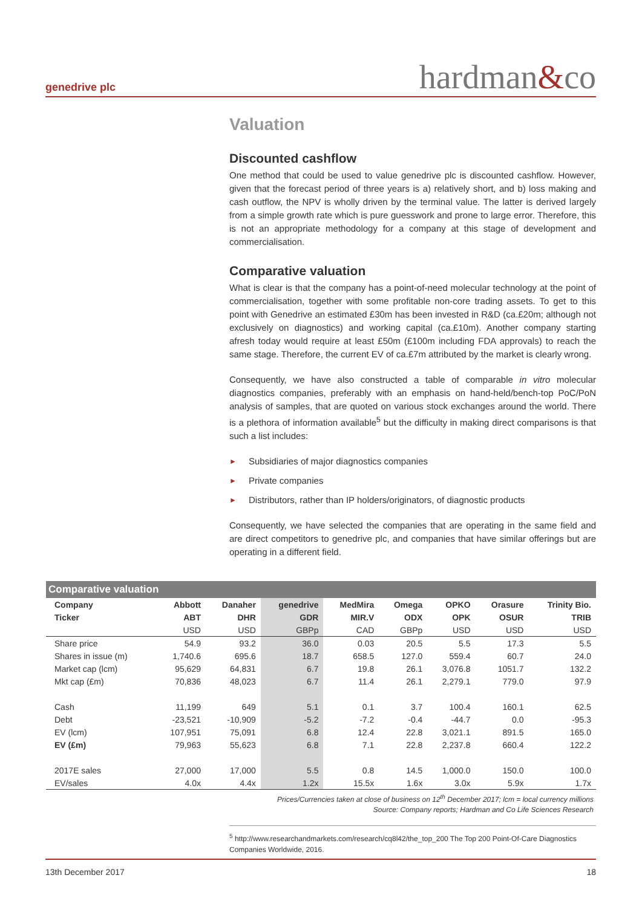genedrive plc hardman&co
Valuation
Discounted cashflow
One method that could be used to value genedrive plc is discounted cashflow. However, given that the forecast period of three years is a) relatively short, and b) loss making and cash outflow, the NPV is wholly driven by the terminal value. The latter is derived largely from a simple growth rate which is pure guesswork and prone to large error. Therefore, this is not an appropriate methodology for a company at this stage of development and commercialisation.
Comparative valuation
What is clear is that the company has a point-of-need molecular technology at the point of commercialisation, together with some profitable non-core trading assets. To get to this point with Genedrive an estimated £30m has been invested in R&D (ca.£20m; although not exclusively on diagnostics) and working capital (ca.£10m). Another company starting afresh today would require at least £50m (£100m including FDA approvals) to reach the same stage. Therefore, the current EV of ca.£7m attributed by the market is clearly wrong.
Consequently, we have also constructed a table of comparable in vitro molecular diagnostics companies, preferably with an emphasis on hand-held/bench-top PoC/PoN analysis of samples, that are quoted on various stock exchanges around the world. There is a plethora of information available<sup>5</sup> but the difficulty in making direct comparisons is that such a list includes:
► Subsidiaries of major diagnostics companies
► Private companies
► Distributors, rather than IP holders/originators, of diagnostic products
Consequently, we have selected the companies that are operating in the same field and are direct competitors to genedrive plc, and companies that have similar offerings but are operating in a different field.
Comparative valuation
| Company | Abbott | Danaher | genedrive | MedMira | Omega | OPKO | Orasure | Trinity Bio. |
| --- | --- | --- | --- | --- | --- | --- | --- | --- |
| Ticker | ABT | DHR | GDR | MIR.V | ODX | OPK | OSUR | TRIB |
| | USD | USD | GBPp | CAD | GBPp | USD | USD | USD |
| Share price | 54.9 | 93.2 | 36.0 | 0.03 | 20.5 | 5.5 | 17.3 | 5.5 |
| Shares in issue (m) | 1,740.6 | 695.6 | 18.7 | 658.5 | 127.0 | 559.4 | 60.7 | 24.0 |
| Market cap (lcm) | 95,629 | 64,831 | 6.7 | 19.8 | 26.1 | 3,076.8 | 1051.7 | 132.2 |
| Mkt cap (£m) | 70,836 | 48,023 | 6.7 | 11.4 | 26.1 | 2,279.1 | 779.0 | 97.9 |
| Cash | 11,199 | 649 | 5.1 | 0.1 | 3.7 | 100.4 | 160.1 | 62.5 |
| Debt | -23,521 | -10,909 | -5.2 | -7.2 | -0.4 | -44.7 | 0.0 | -95.3 |
| EV (lcm) | 107,951 | 75,091 | 6.8 | 12.4 | 22.8 | 3,021.1 | 891.5 | 165.0 |
| EV (£m) | 79,963 | 55,623 | 6.8 | 7.1 | 22.8 | 2,237.8 | 660.4 | 122.2 |
| 2017E sales | 27,000 | 17,000 | 5.5 | 0.8 | 14.5 | 1,000.0 | 150.0 | 100.0 |
| EV/sales | 4.0x | 4.4x | 1.2x | 15.5x | 1.6x | 3.0x | 5.9x | 1.7x |
Prices/Currencies taken at close of business on 12<sup>th</sup> December 2017; lcm = local currency millions
Source: Company reports; Hardman and Co Life Sciences Research
<sup>5</sup> http://www.researchandmarkets.com/research/cq8l42/the_top_200 The Top 200 Point-Of-Care Diagnostics Companies Worldwide, 2016.
13th December 2017 18